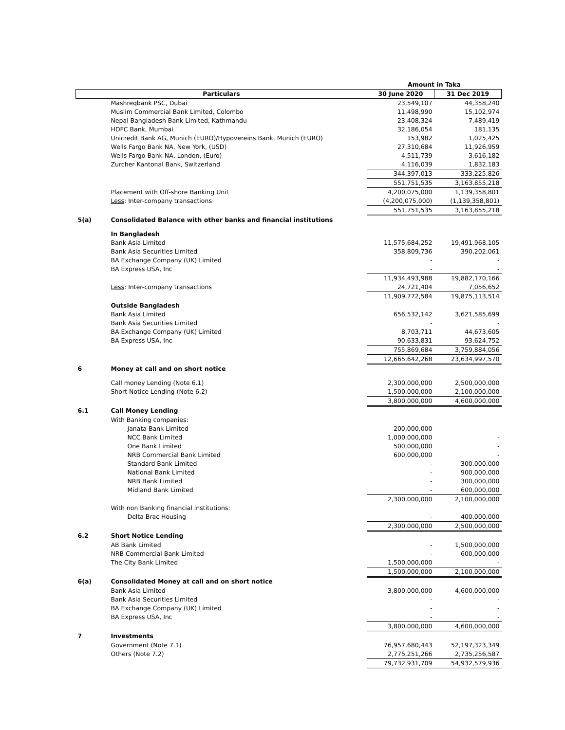| | | Amount in Taka | |
| Particulars | | 30 June 2020 | 31 Dec 2019 |
| | Mashreqbank PSC, Dubai | 23,549,107 | 44,358,240 |
| | Muslim Commercial Bank Limited, Colombo | 11,498,990 | 15,102,974 |
| | Nepal Bangladesh Bank Limited, Kathmandu | 23,408,324 | 7,489,419 |
| | HDFC Bank, Mumbai | 32,186,054 | 181,135 |
| | Unicredit Bank AG, Munich (EURO)/Hypovereins Bank, Munich (EURO) | 153,982 | 1,025,425 |
| | Wells Fargo Bank NA, New York, (USD) | 27,310,684 | 11,926,959 |
| | Wells Fargo Bank NA, London, (Euro) | 4,511,739 | 3,616,182 |
| | Zurcher Kantonal Bank, Switzerland | 4,116,039 | 1,832,183 |
| | | 344,397,013 | 333,225,826 |
| | | 551,751,535 | 3,163,855,218 |
| | Placement with Off-shore Banking Unit | 4,200,075,000 | 1,139,358,801 |
| | Less : Inter-company transactions | (4,200,075,000) | (1,139,358,801) |
| | | 551,751,535 | 3,163,855,218 |
| 5(a) | Consolidated Balance with other banks and financial institutions | | |
| | In Bangladesh | | |
| | Bank Asia Limited | 11,575,684,252 | 19,491,968,105 |
| | Bank Asia Securities Limited | 358,809,736 | 390,202,061 |
| | BA Exchange Company (UK) Limited | - | - |
| | BA Express USA, Inc | - | - |
| | | 11,934,493,988 | 19,882,170,166 |
| | Less : Inter-company transactions | 24,721,404 | 7,056,652 |
| | | 11,909,772,584 | 19,875,113,514 |
| | Outside Bangladesh | | |
| | Bank Asia Limited | 656,532,142 | 3,621,585,699 |
| | Bank Asia Securities Limited | - | - |
| | BA Exchange Company (UK) Limited | 8,703,711 | 44,673,605 |
| | BA Express USA, Inc | 90,633,831 | 93,624,752 |
| | | 755,869,684 | 3,759,884,056 |
| | | 12,665,642,268 | 23,634,997,570 |
| 6 | Money at call and on short notice | | |
| | Call money Lending (Note 6.1) | 2,300,000,000 | 2,500,000,000 |
| | Short Notice Lending (Note 6.2) | 1,500,000,000 | 2,100,000,000 |
| | | 3,800,000,000 | 4,600,000,000 |
| 6.1 | Call Money Lending | | |
| | With Banking companies: | | |
| | Janata Bank Limited | 200,000,000 | - |
| | NCC Bank Limited | 1,000,000,000 | - |
| | One Bank Limited | 500,000,000 | - |
| | NRB Commercial Bank Limited | 600,000,000 | - |
| | Standard Bank Limited | - | 300,000,000 |
| | National Bank Limited | - | 900,000,000 |
| | NRB Bank Limited | - | 300,000,000 |
| | Midland Bank Limited | - | 600,000,000 |
| | | 2,300,000,000 | 2,100,000,000 |
| | With non Banking financial institutions: | | |
| | Delta Brac Housing | - | 400,000,000 |
| | | 2,300,000,000 | 2,500,000,000 |
| 6.2 | Short Notice Lending | | |
| | AB Bank Limited | - | 1,500,000,000 |
| | NRB Commercial Bank Limited | - | 600,000,000 |
| | The City Bank Limited | 1,500,000,000 | - |
| | | 1,500,000,000 | 2,100,000,000 |
| 6(a) | Consolidated Money at call and on short notice | | |
| | Bank Asia Limited | 3,800,000,000 | 4,600,000,000 |
| | Bank Asia Securities Limited | - | - |
| | BA Exchange Company (UK) Limited | - | - |
| | BA Express USA, Inc | - | - |
| | | 3,800,000,000 | 4,600,000,000 |
| 7 | Investments | | |
| | Government (Note 7.1) | 76,957,680,443 | 52,197,323,349 |
| | Others (Note 7.2) | 2,775,251,266 | 2,735,256,587 |
| | | 79,732,931,709 | 54,932,579,936 |